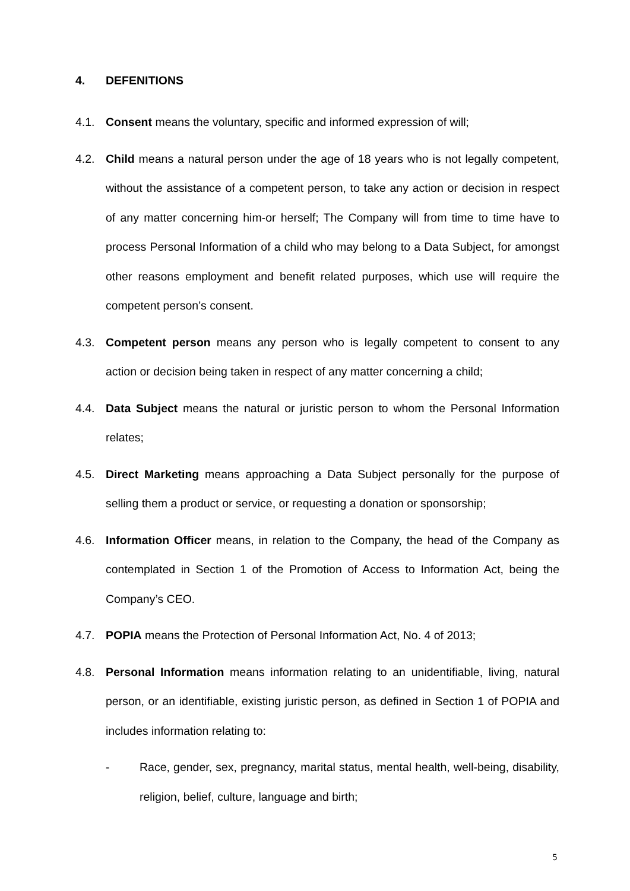4. DEFENITIONS
4.1. Consent means the voluntary, specific and informed expression of will;
4.2. Child means a natural person under the age of 18 years who is not legally competent, without the assistance of a competent person, to take any action or decision in respect of any matter concerning him-or herself; The Company will from time to time have to process Personal Information of a child who may belong to a Data Subject, for amongst other reasons employment and benefit related purposes, which use will require the competent person’s consent.
4.3. Competent person means any person who is legally competent to consent to any action or decision being taken in respect of any matter concerning a child;
4.4. Data Subject means the natural or juristic person to whom the Personal Information relates;
4.5. Direct Marketing means approaching a Data Subject personally for the purpose of selling them a product or service, or requesting a donation or sponsorship;
4.6. Information Officer means, in relation to the Company, the head of the Company as contemplated in Section 1 of the Promotion of Access to Information Act, being the Company’s CEO.
4.7. POPIA means the Protection of Personal Information Act, No. 4 of 2013;
4.8. Personal Information means information relating to an unidentifiable, living, natural person, or an identifiable, existing juristic person, as defined in Section 1 of POPIA and includes information relating to:
- Race, gender, sex, pregnancy, marital status, mental health, well-being, disability, religion, belief, culture, language and birth;
5